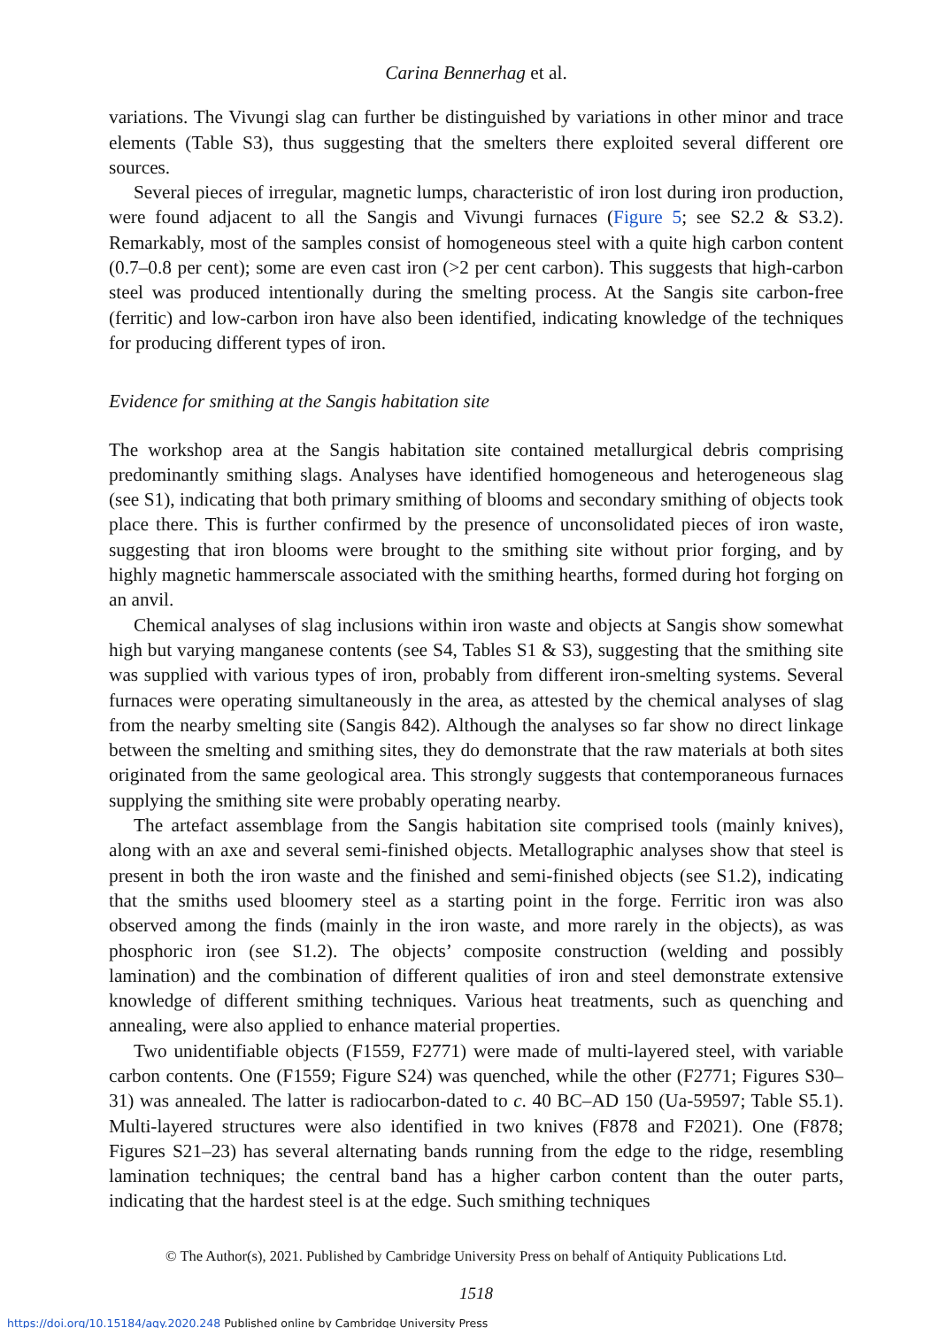Carina Bennerhag et al.
variations. The Vivungi slag can further be distinguished by variations in other minor and trace elements (Table S3), thus suggesting that the smelters there exploited several different ore sources.
Several pieces of irregular, magnetic lumps, characteristic of iron lost during iron production, were found adjacent to all the Sangis and Vivungi furnaces (Figure 5; see S2.2 & S3.2). Remarkably, most of the samples consist of homogeneous steel with a quite high carbon content (0.7–0.8 per cent); some are even cast iron (>2 per cent carbon). This suggests that high-carbon steel was produced intentionally during the smelting process. At the Sangis site carbon-free (ferritic) and low-carbon iron have also been identified, indicating knowledge of the techniques for producing different types of iron.
Evidence for smithing at the Sangis habitation site
The workshop area at the Sangis habitation site contained metallurgical debris comprising predominantly smithing slags. Analyses have identified homogeneous and heterogeneous slag (see S1), indicating that both primary smithing of blooms and secondary smithing of objects took place there. This is further confirmed by the presence of unconsolidated pieces of iron waste, suggesting that iron blooms were brought to the smithing site without prior forging, and by highly magnetic hammerscale associated with the smithing hearths, formed during hot forging on an anvil.
Chemical analyses of slag inclusions within iron waste and objects at Sangis show somewhat high but varying manganese contents (see S4, Tables S1 & S3), suggesting that the smithing site was supplied with various types of iron, probably from different iron-smelting systems. Several furnaces were operating simultaneously in the area, as attested by the chemical analyses of slag from the nearby smelting site (Sangis 842). Although the analyses so far show no direct linkage between the smelting and smithing sites, they do demonstrate that the raw materials at both sites originated from the same geological area. This strongly suggests that contemporaneous furnaces supplying the smithing site were probably operating nearby.
The artefact assemblage from the Sangis habitation site comprised tools (mainly knives), along with an axe and several semi-finished objects. Metallographic analyses show that steel is present in both the iron waste and the finished and semi-finished objects (see S1.2), indicating that the smiths used bloomery steel as a starting point in the forge. Ferritic iron was also observed among the finds (mainly in the iron waste, and more rarely in the objects), as was phosphoric iron (see S1.2). The objects’ composite construction (welding and possibly lamination) and the combination of different qualities of iron and steel demonstrate extensive knowledge of different smithing techniques. Various heat treatments, such as quenching and annealing, were also applied to enhance material properties.
Two unidentifiable objects (F1559, F2771) were made of multi-layered steel, with variable carbon contents. One (F1559; Figure S24) was quenched, while the other (F2771; Figures S30–31) was annealed. The latter is radiocarbon-dated to c. 40 BC–AD 150 (Ua-59597; Table S5.1). Multi-layered structures were also identified in two knives (F878 and F2021). One (F878; Figures S21–23) has several alternating bands running from the edge to the ridge, resembling lamination techniques; the central band has a higher carbon content than the outer parts, indicating that the hardest steel is at the edge. Such smithing techniques
© The Author(s), 2021. Published by Cambridge University Press on behalf of Antiquity Publications Ltd.
1518
https://doi.org/10.15184/aqy.2020.248 Published online by Cambridge University Press